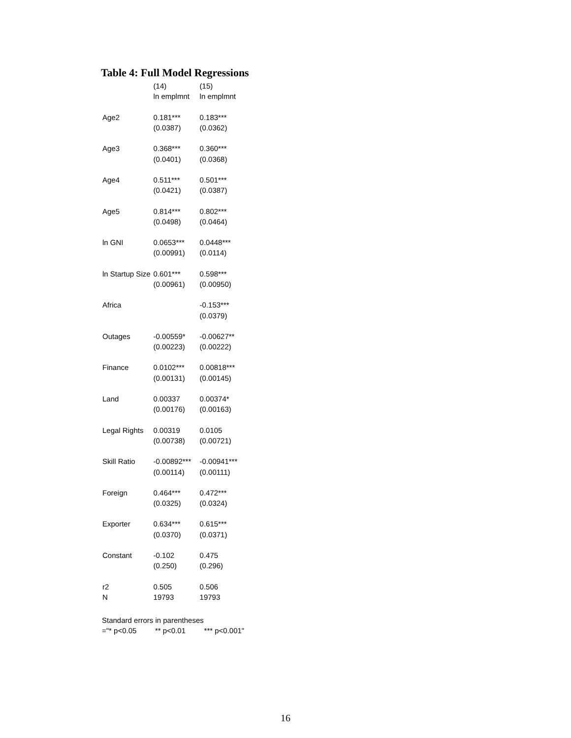Table 4: Full Model Regressions
| | (14) | (15) |
| --- | --- | --- |
| | ln emplmnt | ln emplmnt |
| Age2 | 0.181*** | 0.183*** |
| | (0.0387) | (0.0362) |
| Age3 | 0.368*** | 0.360*** |
| | (0.0401) | (0.0368) |
| Age4 | 0.511*** | 0.501*** |
| | (0.0421) | (0.0387) |
| Age5 | 0.814*** | 0.802*** |
| | (0.0498) | (0.0464) |
| ln GNI | 0.0653*** | 0.0448*** |
| | (0.00991) | (0.0114) |
| ln Startup Size | 0.601*** | 0.598*** |
| | (0.00961) | (0.00950) |
| Africa | | -0.153*** |
| | | (0.0379) |
| Outages | -0.00559* | -0.00627** |
| | (0.00223) | (0.00222) |
| Finance | 0.0102*** | 0.00818*** |
| | (0.00131) | (0.00145) |
| Land | 0.00337 | 0.00374* |
| | (0.00176) | (0.00163) |
| Legal Rights | 0.00319 | 0.0105 |
| | (0.00738) | (0.00721) |
| Skill Ratio | -0.00892*** | -0.00941*** |
| | (0.00114) | (0.00111) |
| Foreign | 0.464*** | 0.472*** |
| | (0.0325) | (0.0324) |
| Exporter | 0.634*** | 0.615*** |
| | (0.0370) | (0.0371) |
| Constant | -0.102 | 0.475 |
| | (0.250) | (0.296) |
| r2 | 0.505 | 0.506 |
| N | 19793 | 19793 |
Standard errors in parentheses
="* p<0.05 ** p<0.01 *** p<0.001"
16